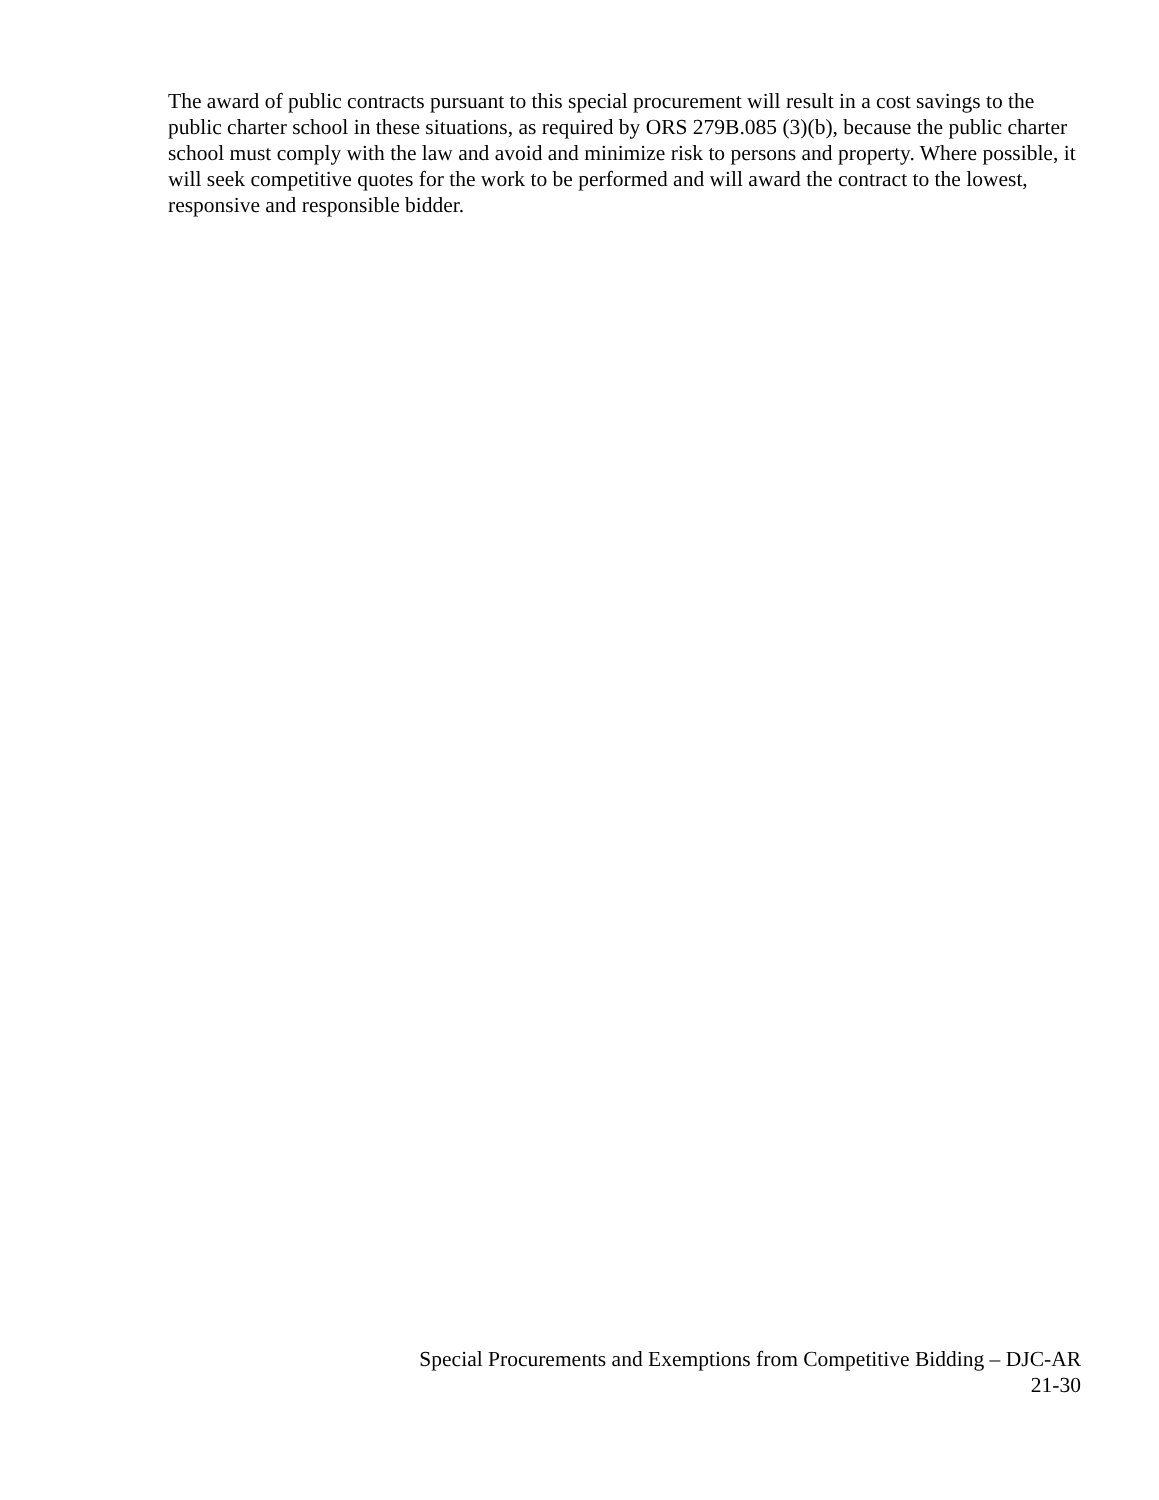The award of public contracts pursuant to this special procurement will result in a cost savings to the public charter school in these situations, as required by ORS 279B.085 (3)(b), because the public charter school must comply with the law and avoid and minimize risk to persons and property. Where possible, it will seek competitive quotes for the work to be performed and will award the contract to the lowest, responsive and responsible bidder.
Special Procurements and Exemptions from Competitive Bidding – DJC-AR
21-30